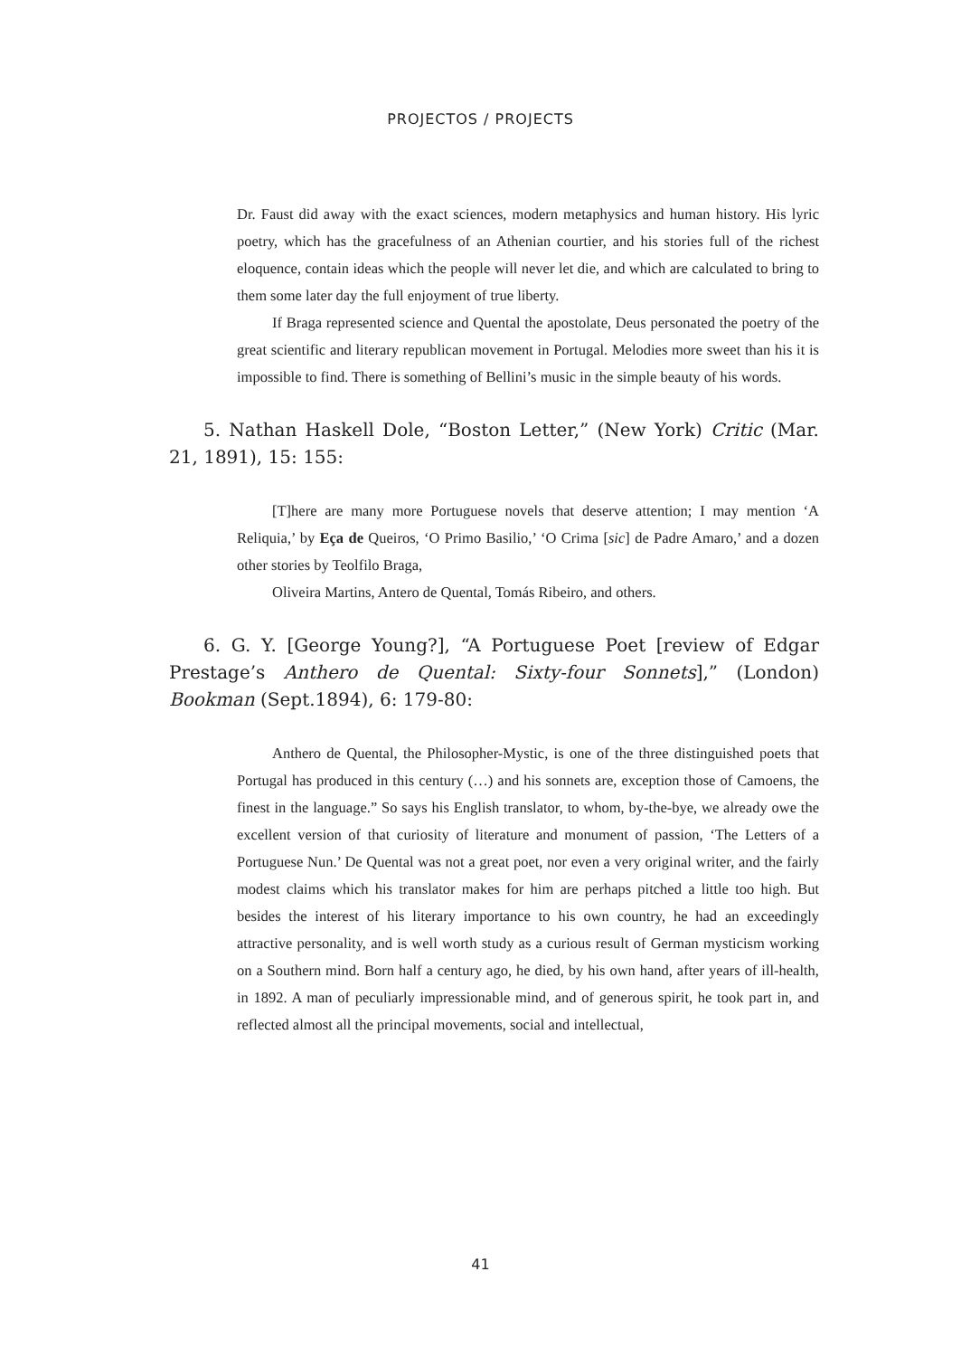PROJECTOS / PROJECTS
Dr. Faust did away with the exact sciences, modern metaphysics and human history. His lyric poetry, which has the gracefulness of an Athenian courtier, and his stories full of the richest eloquence, contain ideas which the people will never let die, and which are calculated to bring to them some later day the full enjoyment of true liberty.
If Braga represented science and Quental the apostolate, Deus personated the poetry of the great scientific and literary republican movement in Portugal. Melodies more sweet than his it is impossible to find. There is something of Bellini’s music in the simple beauty of his words.
5. Nathan Haskell Dole, “Boston Letter,” (New York) Critic (Mar. 21, 1891), 15: 155:
[T]here are many more Portuguese novels that deserve attention; I may mention ‘A Reliquia,’ by Eça de Queiros, ‘O Primo Basilio,’ ‘O Crima [sic] de Padre Amaro,’ and a dozen other stories by Teolfilo Braga,
Oliveira Martins, Antero de Quental, Tomás Ribeiro, and others.
6. G. Y. [George Young?], “A Portuguese Poet [review of Edgar Prestage’s Anthero de Quental: Sixty-four Sonnets],” (London) Bookman (Sept.1894), 6: 179-80:
Anthero de Quental, the Philosopher-Mystic, is one of the three distinguished poets that Portugal has produced in this century (…) and his sonnets are, exception those of Camoens, the finest in the language.” So says his English translator, to whom, by-the-bye, we already owe the excellent version of that curiosity of literature and monument of passion, ‘The Letters of a Portuguese Nun.’ De Quental was not a great poet, nor even a very original writer, and the fairly modest claims which his translator makes for him are perhaps pitched a little too high. But besides the interest of his literary importance to his own country, he had an exceedingly attractive personality, and is well worth study as a curious result of German mysticism working on a Southern mind. Born half a century ago, he died, by his own hand, after years of ill-health, in 1892. A man of peculiarly impressionable mind, and of generous spirit, he took part in, and reflected almost all the principal movements, social and intellectual,
41